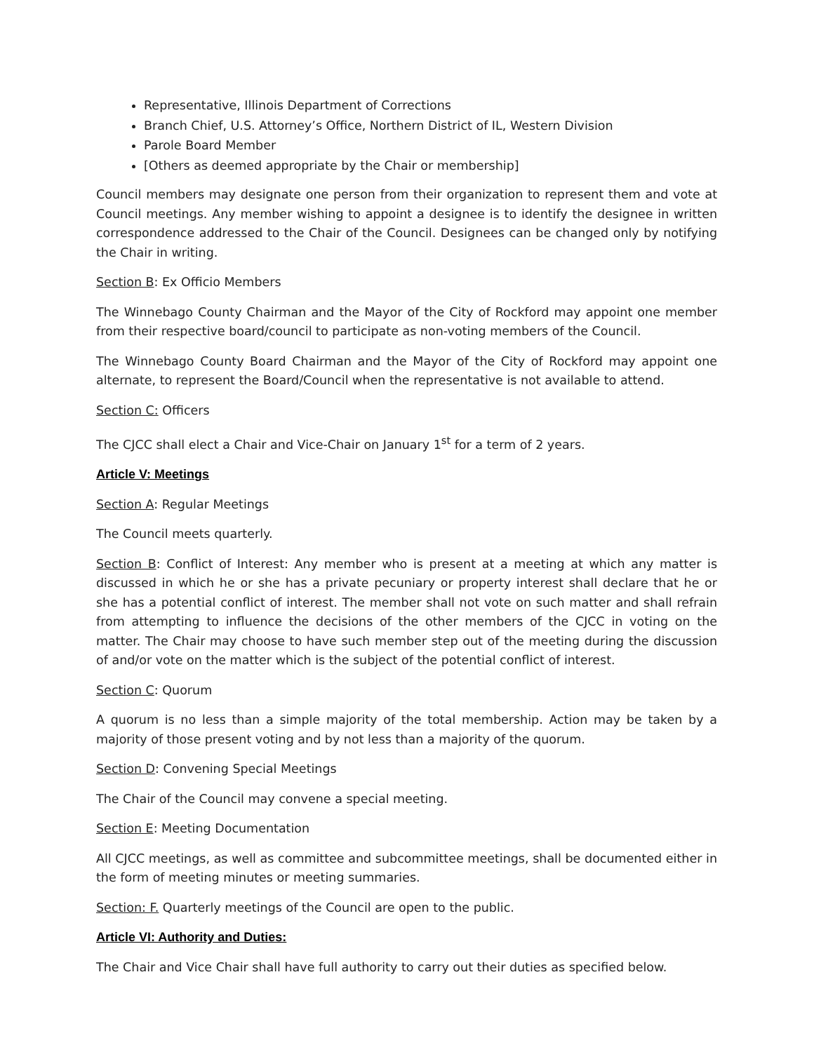Representative, Illinois Department of Corrections
Branch Chief, U.S. Attorney’s Office, Northern District of IL, Western Division
Parole Board Member
[Others as deemed appropriate by the Chair or membership]
Council members may designate one person from their organization to represent them and vote at Council meetings. Any member wishing to appoint a designee is to identify the designee in written correspondence addressed to the Chair of the Council. Designees can be changed only by notifying the Chair in writing.
Section B: Ex Officio Members
The Winnebago County Chairman and the Mayor of the City of Rockford may appoint one member from their respective board/council to participate as non-voting members of the Council.
The Winnebago County Board Chairman and the Mayor of the City of Rockford may appoint one alternate, to represent the Board/Council when the representative is not available to attend.
Section C: Officers
The CJCC shall elect a Chair and Vice-Chair on January 1<sup>st</sup> for a term of 2 years.
Article V: Meetings
Section A: Regular Meetings
The Council meets quarterly.
Section B: Conflict of Interest: Any member who is present at a meeting at which any matter is discussed in which he or she has a private pecuniary or property interest shall declare that he or she has a potential conflict of interest. The member shall not vote on such matter and shall refrain from attempting to influence the decisions of the other members of the CJCC in voting on the matter. The Chair may choose to have such member step out of the meeting during the discussion of and/or vote on the matter which is the subject of the potential conflict of interest.
Section C: Quorum
A quorum is no less than a simple majority of the total membership. Action may be taken by a majority of those present voting and by not less than a majority of the quorum.
Section D: Convening Special Meetings
The Chair of the Council may convene a special meeting.
Section E: Meeting Documentation
All CJCC meetings, as well as committee and subcommittee meetings, shall be documented either in the form of meeting minutes or meeting summaries.
Section: F. Quarterly meetings of the Council are open to the public.
Article VI: Authority and Duties:
The Chair and Vice Chair shall have full authority to carry out their duties as specified below.